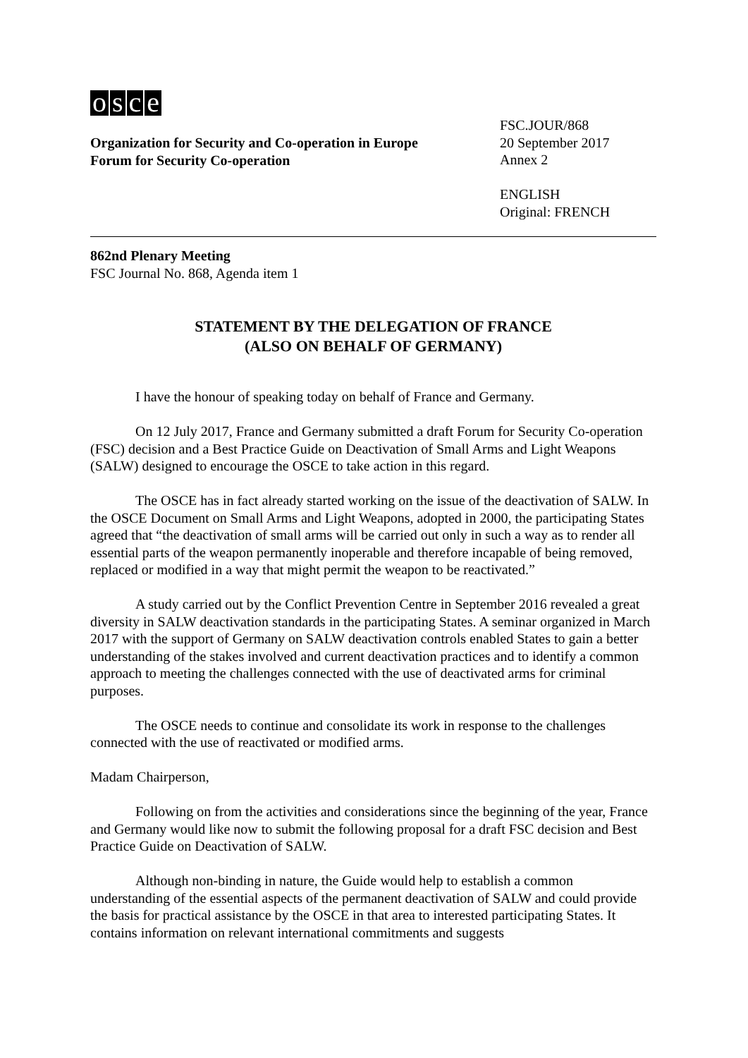osce
Organization for Security and Co-operation in Europe
Forum for Security Co-operation
FSC.JOUR/868
20 September 2017
Annex 2
ENGLISH
Original: FRENCH
862nd Plenary Meeting
FSC Journal No. 868, Agenda item 1
STATEMENT BY THE DELEGATION OF FRANCE
(ALSO ON BEHALF OF GERMANY)
I have the honour of speaking today on behalf of France and Germany.
On 12 July 2017, France and Germany submitted a draft Forum for Security Co-operation (FSC) decision and a Best Practice Guide on Deactivation of Small Arms and Light Weapons (SALW) designed to encourage the OSCE to take action in this regard.
The OSCE has in fact already started working on the issue of the deactivation of SALW. In the OSCE Document on Small Arms and Light Weapons, adopted in 2000, the participating States agreed that “the deactivation of small arms will be carried out only in such a way as to render all essential parts of the weapon permanently inoperable and therefore incapable of being removed, replaced or modified in a way that might permit the weapon to be reactivated.”
A study carried out by the Conflict Prevention Centre in September 2016 revealed a great diversity in SALW deactivation standards in the participating States. A seminar organized in March 2017 with the support of Germany on SALW deactivation controls enabled States to gain a better understanding of the stakes involved and current deactivation practices and to identify a common approach to meeting the challenges connected with the use of deactivated arms for criminal purposes.
The OSCE needs to continue and consolidate its work in response to the challenges connected with the use of reactivated or modified arms.
Madam Chairperson,
Following on from the activities and considerations since the beginning of the year, France and Germany would like now to submit the following proposal for a draft FSC decision and Best Practice Guide on Deactivation of SALW.
Although non-binding in nature, the Guide would help to establish a common understanding of the essential aspects of the permanent deactivation of SALW and could provide the basis for practical assistance by the OSCE in that area to interested participating States. It contains information on relevant international commitments and suggests